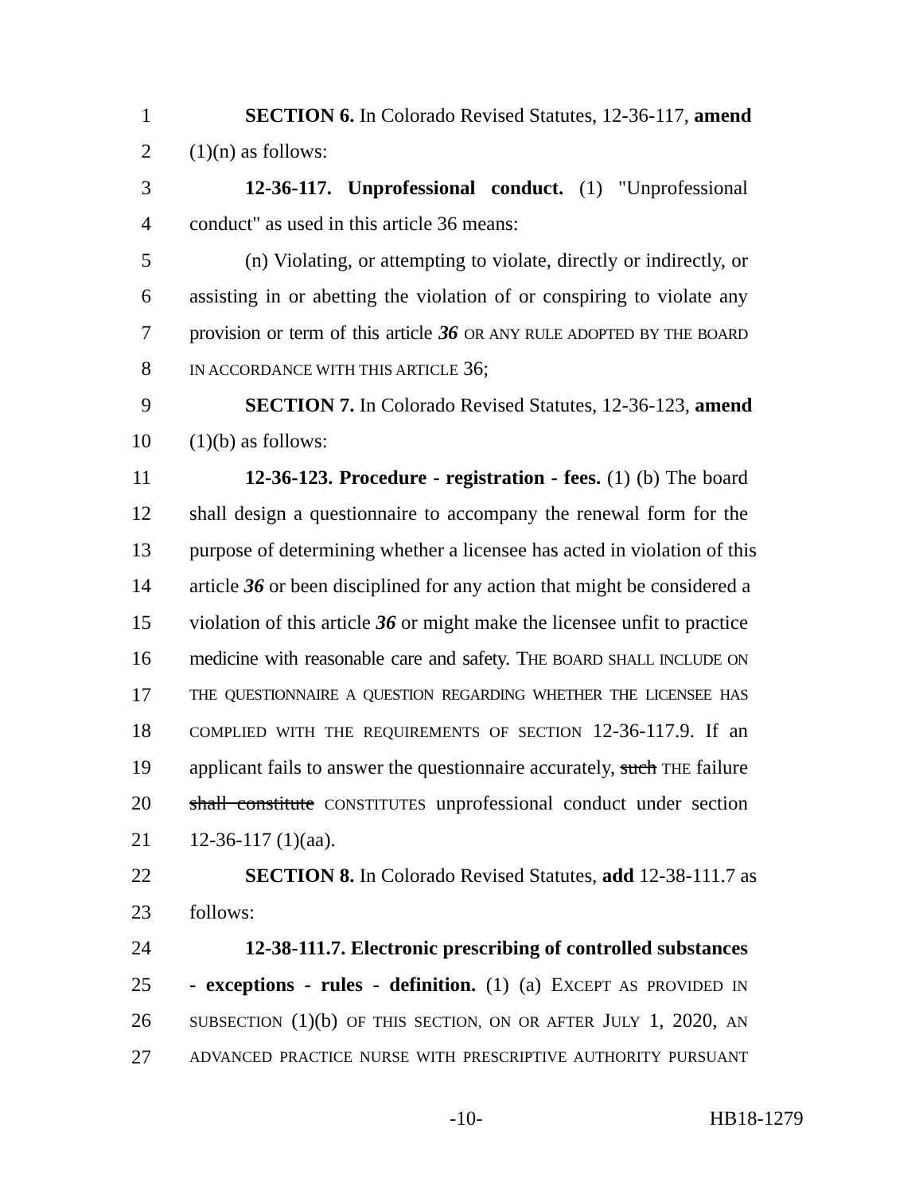1 SECTION 6. In Colorado Revised Statutes, 12-36-117, amend
2 (1)(n) as follows:
3 12-36-117. Unprofessional conduct. (1) "Unprofessional
4 conduct" as used in this article 36 means:
5 (n) Violating, or attempting to violate, directly or indirectly, or
6 assisting in or abetting the violation of or conspiring to violate any
7 provision or term of this article 36 OR ANY RULE ADOPTED BY THE BOARD
8 IN ACCORDANCE WITH THIS ARTICLE 36;
9 SECTION 7. In Colorado Revised Statutes, 12-36-123, amend
10 (1)(b) as follows:
11 12-36-123. Procedure - registration - fees. (1) (b) The board
12 shall design a questionnaire to accompany the renewal form for the
13 purpose of determining whether a licensee has acted in violation of this
14 article 36 or been disciplined for any action that might be considered a
15 violation of this article 36 or might make the licensee unfit to practice
16 medicine with reasonable care and safety. THE BOARD SHALL INCLUDE ON
17 THE QUESTIONNAIRE A QUESTION REGARDING WHETHER THE LICENSEE HAS
18 COMPLIED WITH THE REQUIREMENTS OF SECTION 12-36-117.9. If an
19 applicant fails to answer the questionnaire accurately, such THE failure
20 shall constitute CONSTITUTES unprofessional conduct under section
21 12-36-117 (1)(aa).
22 SECTION 8. In Colorado Revised Statutes, add 12-38-111.7 as
23 follows:
24 12-38-111.7. Electronic prescribing of controlled substances
25 - exceptions - rules - definition. (1) (a) EXCEPT AS PROVIDED IN
26 SUBSECTION (1)(b) OF THIS SECTION, ON OR AFTER JULY 1, 2020, AN
27 ADVANCED PRACTICE NURSE WITH PRESCRIPTIVE AUTHORITY PURSUANT
-10- HB18-1279